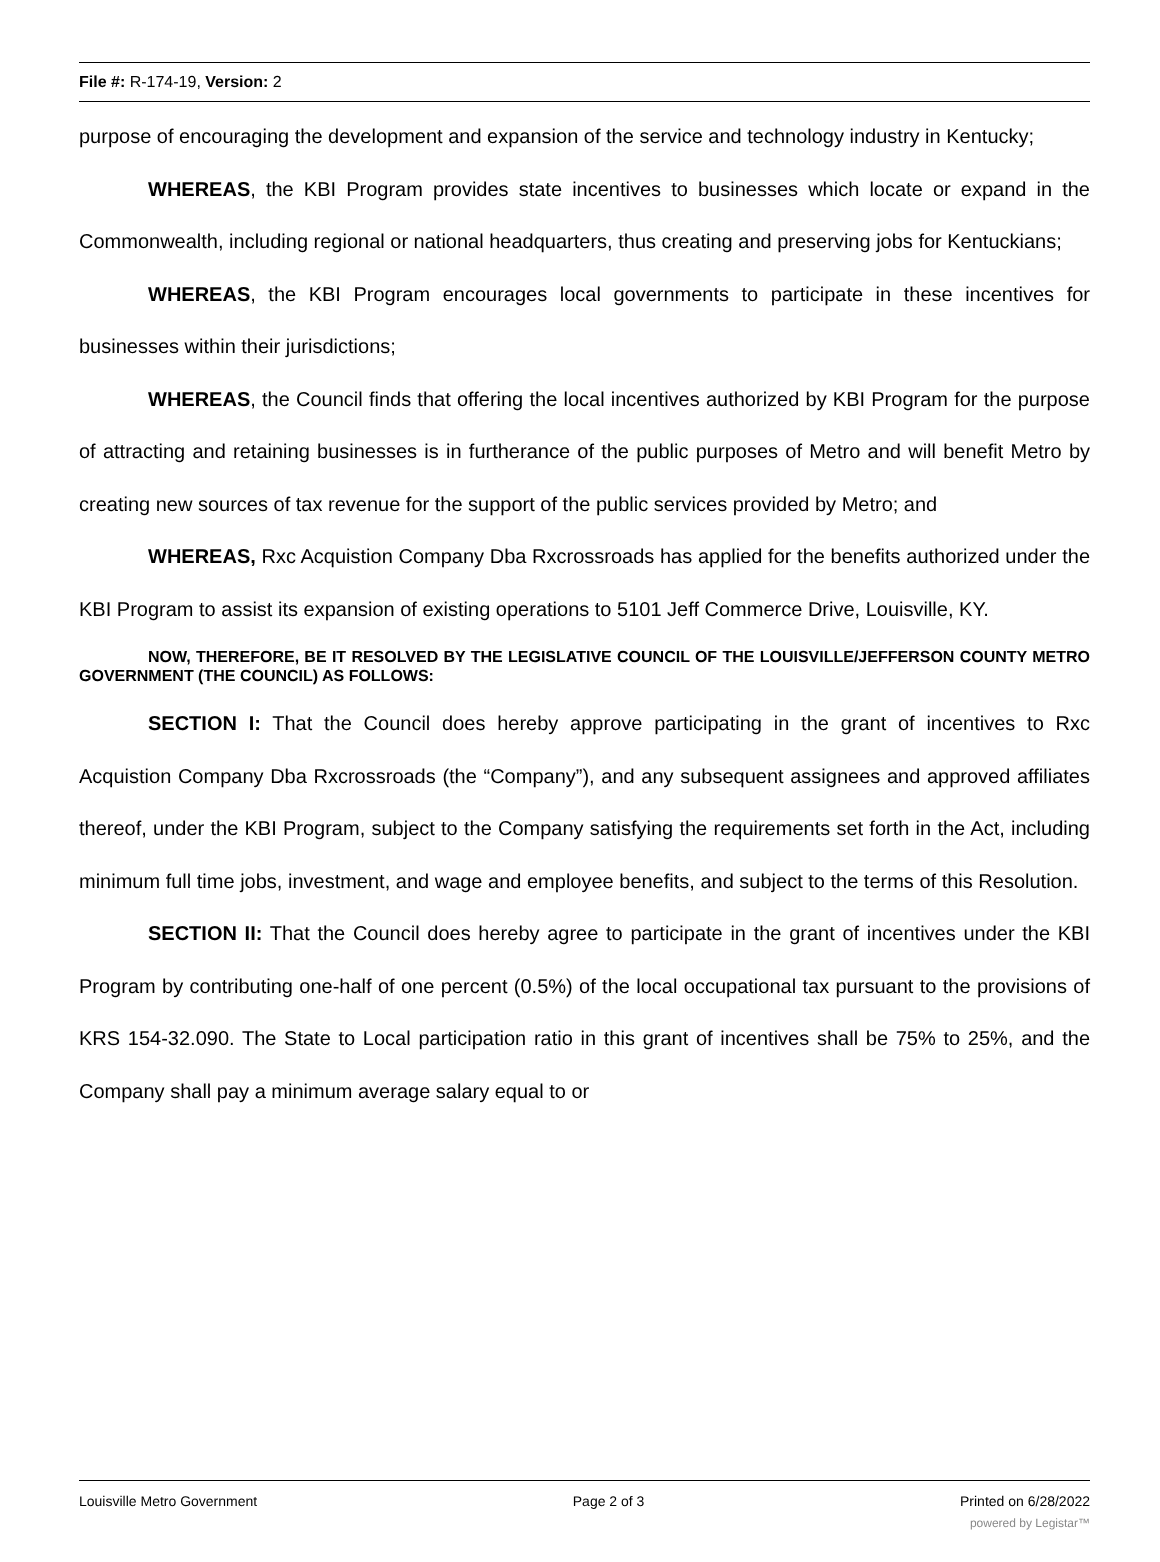File #: R-174-19, Version: 2
purpose of encouraging the development and expansion of the service and technology industry in Kentucky;
WHEREAS, the KBI Program provides state incentives to businesses which locate or expand in the Commonwealth, including regional or national headquarters, thus creating and preserving jobs for Kentuckians;
WHEREAS, the KBI Program encourages local governments to participate in these incentives for businesses within their jurisdictions;
WHEREAS, the Council finds that offering the local incentives authorized by KBI Program for the purpose of attracting and retaining businesses is in furtherance of the public purposes of Metro and will benefit Metro by creating new sources of tax revenue for the support of the public services provided by Metro; and
WHEREAS, Rxc Acquistion Company Dba Rxcrossroads has applied for the benefits authorized under the KBI Program to assist its expansion of existing operations to 5101 Jeff Commerce Drive, Louisville, KY.
NOW, THEREFORE, BE IT RESOLVED BY THE LEGISLATIVE COUNCIL OF THE LOUISVILLE/JEFFERSON COUNTY METRO GOVERNMENT (THE COUNCIL) AS FOLLOWS:
SECTION I: That the Council does hereby approve participating in the grant of incentives to Rxc Acquistion Company Dba Rxcrossroads (the “Company”), and any subsequent assignees and approved affiliates thereof, under the KBI Program, subject to the Company satisfying the requirements set forth in the Act, including minimum full time jobs, investment, and wage and employee benefits, and subject to the terms of this Resolution.
SECTION II: That the Council does hereby agree to participate in the grant of incentives under the KBI Program by contributing one-half of one percent (0.5%) of the local occupational tax pursuant to the provisions of KRS 154-32.090. The State to Local participation ratio in this grant of incentives shall be 75% to 25%, and the Company shall pay a minimum average salary equal to or
Louisville Metro Government Page 2 of 3 Printed on 6/28/2022
powered by Legistar™